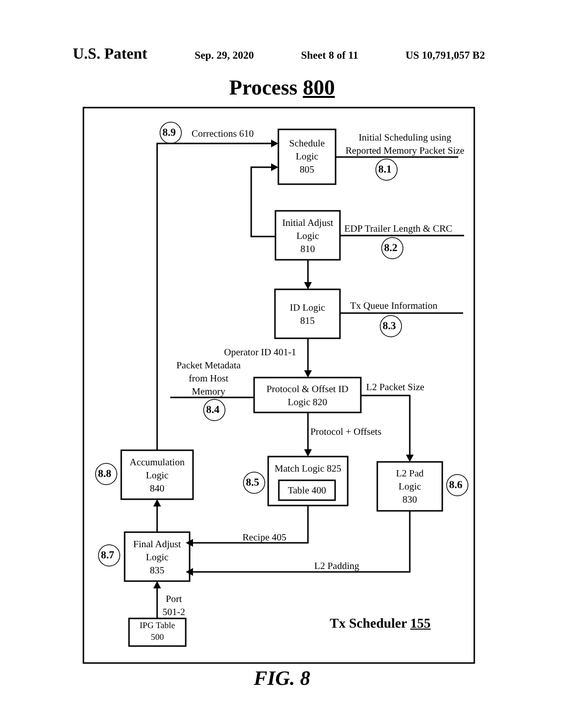U.S. Patent Sep. 29, 2020 Sheet 8 of 11 US 10,791,057 B2
Process 800
8.9
8.1
8.2
8.3
8.4
8.5 8.6
8.7
8.8
Corrections 610
Schedule
Logic
805
Initial Scheduling using
Reported Memory Packet Size
Initial Adjust
Logic
810
EDP Trailer Length & CRC
ID Logic
815
Tx Queue Information
Operator ID 401-1
Packet Metadata
from Host
Memory
Protocol & Offset ID
Logic 820
L2 Packet Size
Protocol + Offsets
Match Logic 825
Table 400
L2 Pad
Logic
830
Accumulation
Logic
840
Recipe 405
Final Adjust
Logic
835
L2 Padding
Port
501-2
IPG Table
500
Tx Scheduler 155
FIG. 8